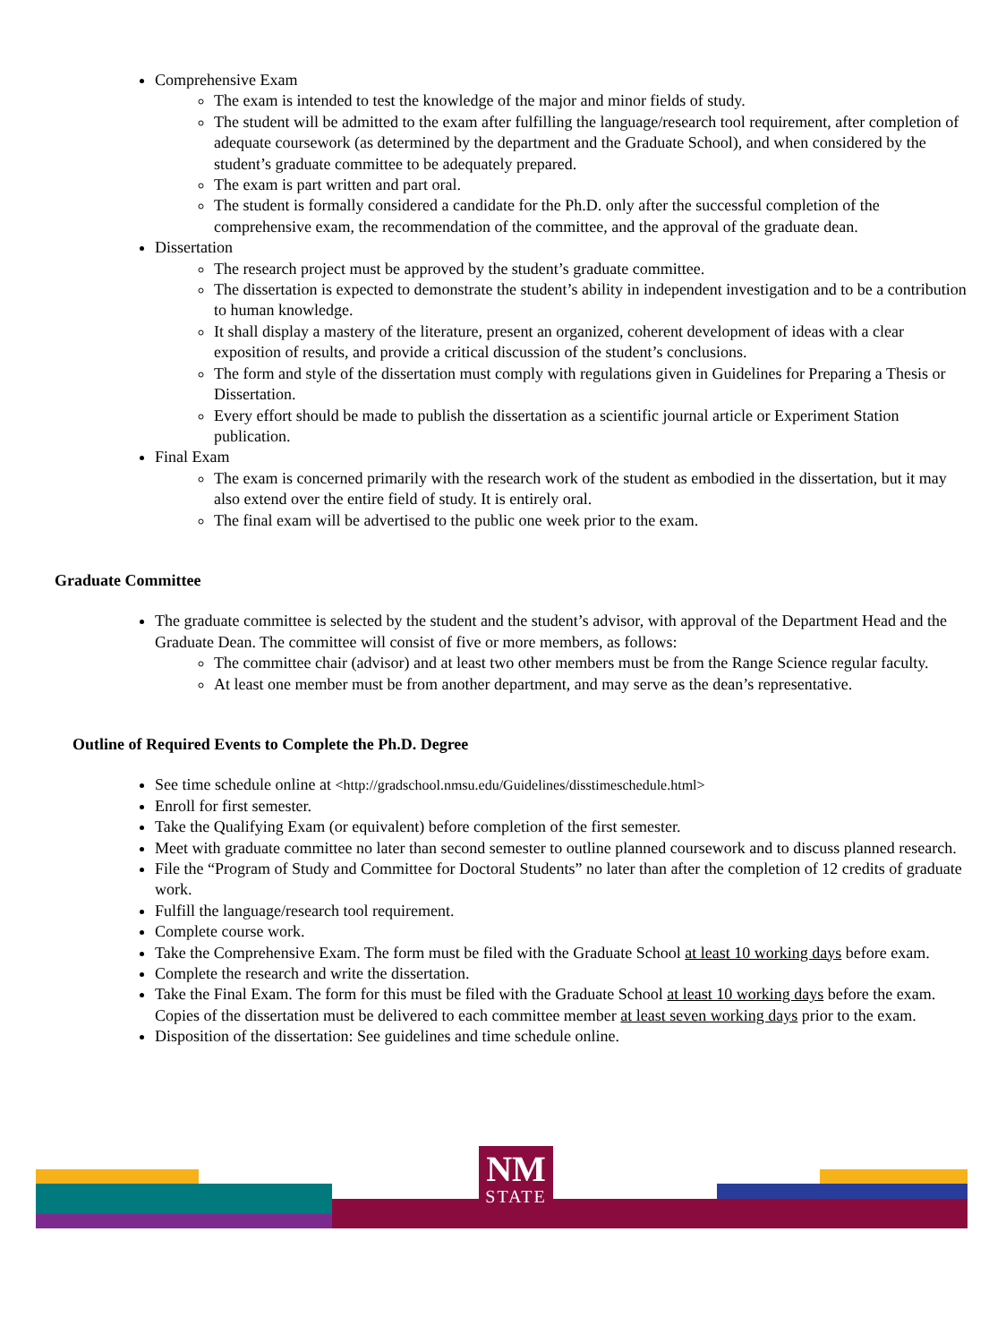Comprehensive Exam
The exam is intended to test the knowledge of the major and minor fields of study.
The student will be admitted to the exam after fulfilling the language/research tool requirement, after completion of adequate coursework (as determined by the department and the Graduate School), and when considered by the student’s graduate committee to be adequately prepared.
The exam is part written and part oral.
The student is formally considered a candidate for the Ph.D. only after the successful completion of the comprehensive exam, the recommendation of the committee, and the approval of the graduate dean.
Dissertation
The research project must be approved by the student’s graduate committee.
The dissertation is expected to demonstrate the student’s ability in independent investigation and to be a contribution to human knowledge.
It shall display a mastery of the literature, present an organized, coherent development of ideas with a clear exposition of results, and provide a critical discussion of the student’s conclusions.
The form and style of the dissertation must comply with regulations given in Guidelines for Preparing a Thesis or Dissertation.
Every effort should be made to publish the dissertation as a scientific journal article or Experiment Station publication.
Final Exam
The exam is concerned primarily with the research work of the student as embodied in the dissertation, but it may also extend over the entire field of study. It is entirely oral.
The final exam will be advertised to the public one week prior to the exam.
Graduate Committee
The graduate committee is selected by the student and the student’s advisor, with approval of the Department Head and the Graduate Dean. The committee will consist of five or more members, as follows:
The committee chair (advisor) and at least two other members must be from the Range Science regular faculty.
At least one member must be from another department, and may serve as the dean’s representative.
Outline of Required Events to Complete the Ph.D. Degree
See time schedule online at <http://gradschool.nmsu.edu/Guidelines/disstimeschedule.html>
Enroll for first semester.
Take the Qualifying Exam (or equivalent) before completion of the first semester.
Meet with graduate committee no later than second semester to outline planned coursework and to discuss planned research.
File the “Program of Study and Committee for Doctoral Students” no later than after the completion of 12 credits of graduate work.
Fulfill the language/research tool requirement.
Complete course work.
Take the Comprehensive Exam. The form must be filed with the Graduate School at least 10 working days before exam.
Complete the research and write the dissertation.
Take the Final Exam. The form for this must be filed with the Graduate School at least 10 working days before the exam. Copies of the dissertation must be delivered to each committee member at least seven working days prior to the exam.
Disposition of the dissertation: See guidelines and time schedule online.
NM
STATE